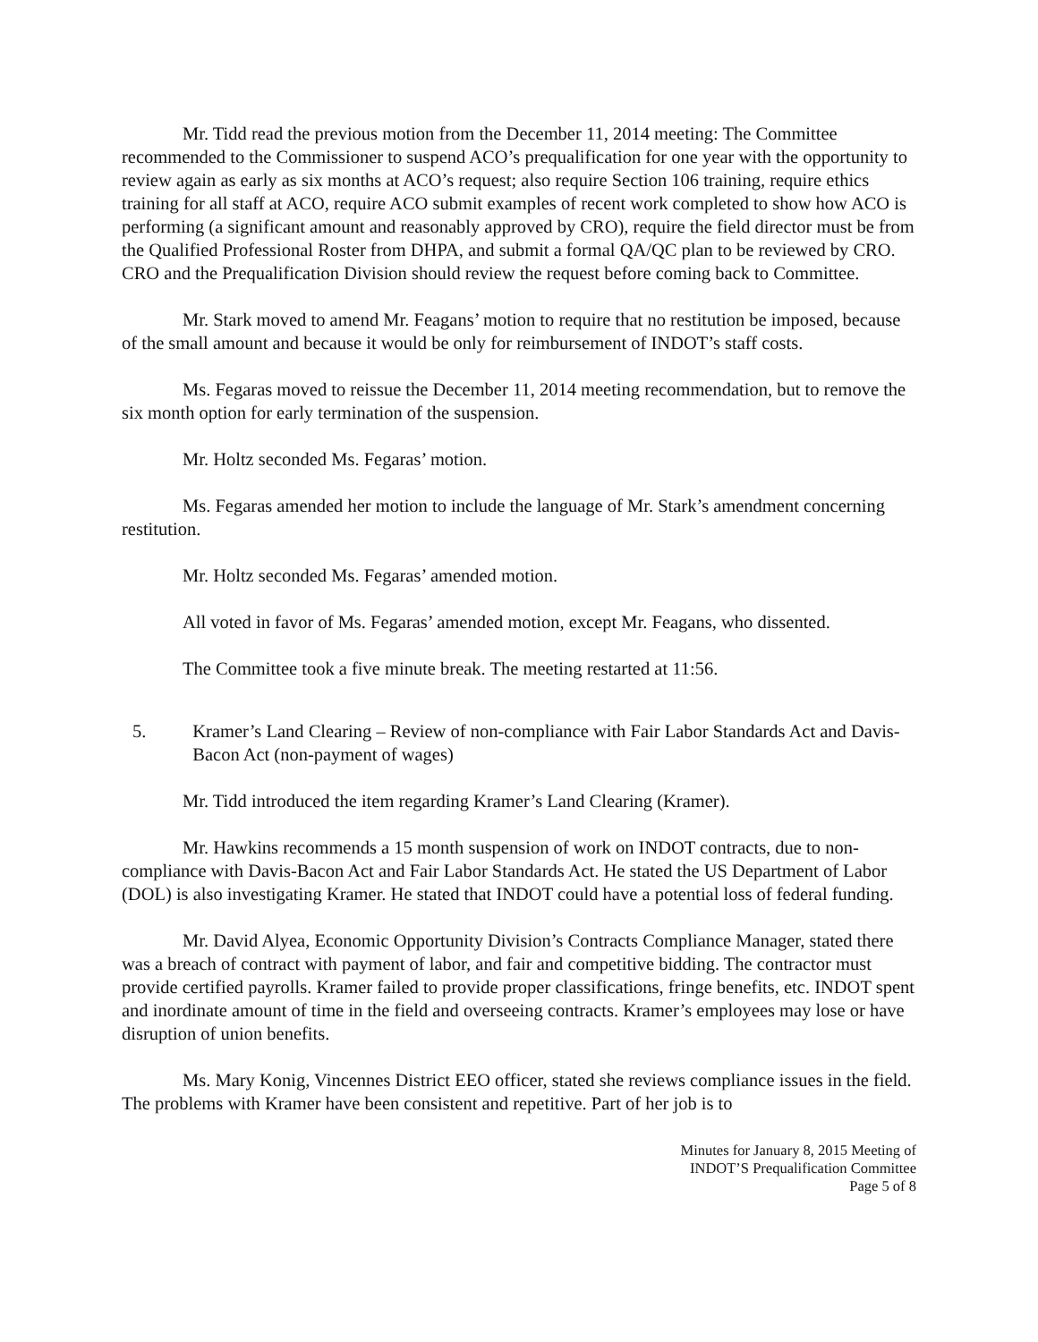Mr. Tidd read the previous motion from the December 11, 2014 meeting: The Committee recommended to the Commissioner to suspend ACO’s prequalification for one year with the opportunity to review again as early as six months at ACO’s request; also require Section 106 training, require ethics training for all staff at ACO, require ACO submit examples of recent work completed to show how ACO is performing (a significant amount and reasonably approved by CRO), require the field director must be from the Qualified Professional Roster from DHPA, and submit a formal QA/QC plan to be reviewed by CRO. CRO and the Prequalification Division should review the request before coming back to Committee.
Mr. Stark moved to amend Mr. Feagans’ motion to require that no restitution be imposed, because of the small amount and because it would be only for reimbursement of INDOT’s staff costs.
Ms. Fegaras moved to reissue the December 11, 2014 meeting recommendation, but to remove the six month option for early termination of the suspension.
Mr. Holtz seconded Ms. Fegaras’ motion.
Ms. Fegaras amended her motion to include the language of Mr. Stark’s amendment concerning restitution.
Mr. Holtz seconded Ms. Fegaras’ amended motion.
All voted in favor of Ms. Fegaras’ amended motion, except Mr. Feagans, who dissented.
The Committee took a five minute break. The meeting restarted at 11:56.
5. Kramer’s Land Clearing – Review of non-compliance with Fair Labor Standards Act and Davis-Bacon Act (non-payment of wages)
Mr. Tidd introduced the item regarding Kramer’s Land Clearing (Kramer).
Mr. Hawkins recommends a 15 month suspension of work on INDOT contracts, due to non-compliance with Davis-Bacon Act and Fair Labor Standards Act. He stated the US Department of Labor (DOL) is also investigating Kramer. He stated that INDOT could have a potential loss of federal funding.
Mr. David Alyea, Economic Opportunity Division’s Contracts Compliance Manager, stated there was a breach of contract with payment of labor, and fair and competitive bidding. The contractor must provide certified payrolls. Kramer failed to provide proper classifications, fringe benefits, etc. INDOT spent and inordinate amount of time in the field and overseeing contracts. Kramer’s employees may lose or have disruption of union benefits.
Ms. Mary Konig, Vincennes District EEO officer, stated she reviews compliance issues in the field. The problems with Kramer have been consistent and repetitive. Part of her job is to
Minutes for January 8, 2015 Meeting of
INDOT’S Prequalification Committee
Page 5 of 8